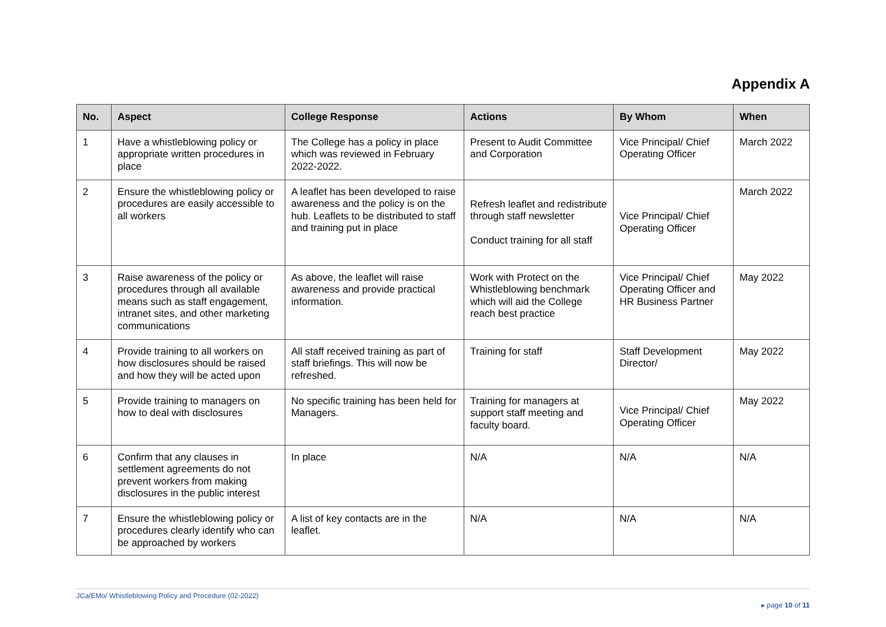Appendix A
| No. | Aspect | College Response | Actions | By Whom | When |
| --- | --- | --- | --- | --- | --- |
| 1 | Have a whistleblowing policy or appropriate written procedures in place | The College has a policy in place which was reviewed in February 2022-2022. | Present to Audit Committee and Corporation | Vice Principal/ Chief Operating Officer | March 2022 |
| 2 | Ensure the whistleblowing policy or procedures are easily accessible to all workers | A leaflet has been developed to raise awareness and the policy is on the hub. Leaflets to be distributed to staff and training put in place | Refresh leaflet and redistribute through staff newsletter Conduct training for all staff | Vice Principal/ Chief Operating Officer | March 2022 |
| 3 | Raise awareness of the policy or procedures through all available means such as staff engagement, intranet sites, and other marketing communications | As above, the leaflet will raise awareness and provide practical information. | Work with Protect on the Whistleblowing benchmark which will aid the College reach best practice | Vice Principal/ Chief Operating Officer and HR Business Partner | May 2022 |
| 4 | Provide training to all workers on how disclosures should be raised and how they will be acted upon | All staff received training as part of staff briefings. This will now be refreshed. | Training for staff | Staff Development Director/ | May 2022 |
| 5 | Provide training to managers on how to deal with disclosures | No specific training has been held for Managers. | Training for managers at support staff meeting and faculty board. | Vice Principal/ Chief Operating Officer | May 2022 |
| 6 | Confirm that any clauses in settlement agreements do not prevent workers from making disclosures in the public interest | In place | N/A | N/A | N/A |
| 7 | Ensure the whistleblowing policy or procedures clearly identify who can be approached by workers | A list of key contacts are in the leaflet. | N/A | N/A | N/A |
JCa/EMo/ Whistleblowing Policy and Procedure (02-2022) ▸ page 10 of 11